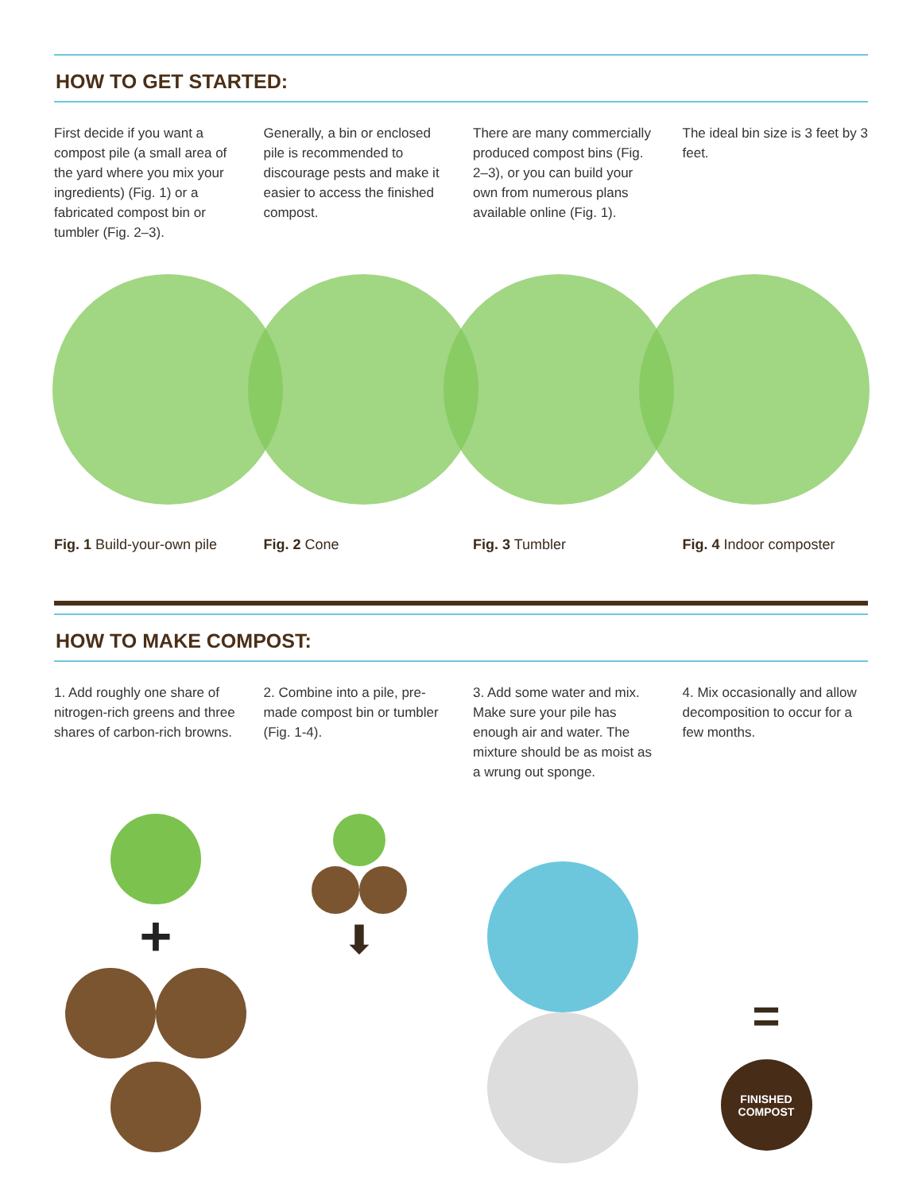HOW TO GET STARTED:
First decide if you want a compost pile (a small area of the yard where you mix your ingredients) (Fig. 1) or a fabricated compost bin or tumbler (Fig. 2–3).
Generally, a bin or enclosed pile is recommended to discourage pests and make it easier to access the finished compost.
There are many commercially produced compost bins (Fig. 2–3), or you can build your own from numerous plans available online (Fig. 1).
The ideal bin size is 3 feet by 3 feet.
Fig. 1 Build-your-own pile Fig. 2 Cone Fig. 3 Tumbler Fig. 4 Indoor composter
HOW TO MAKE COMPOST:
1. Add roughly one share of nitrogen-rich greens and three shares of carbon-rich browns.
2. Combine into a pile, pre-made compost bin or tumbler (Fig. 1-4).
3. Add some water and mix. Make sure your pile has enough air and water. The mixture should be as moist as a wrung out sponge.
4. Mix occasionally and allow decomposition to occur for a few months.
+
⬇
=
FINISHED
COMPOST